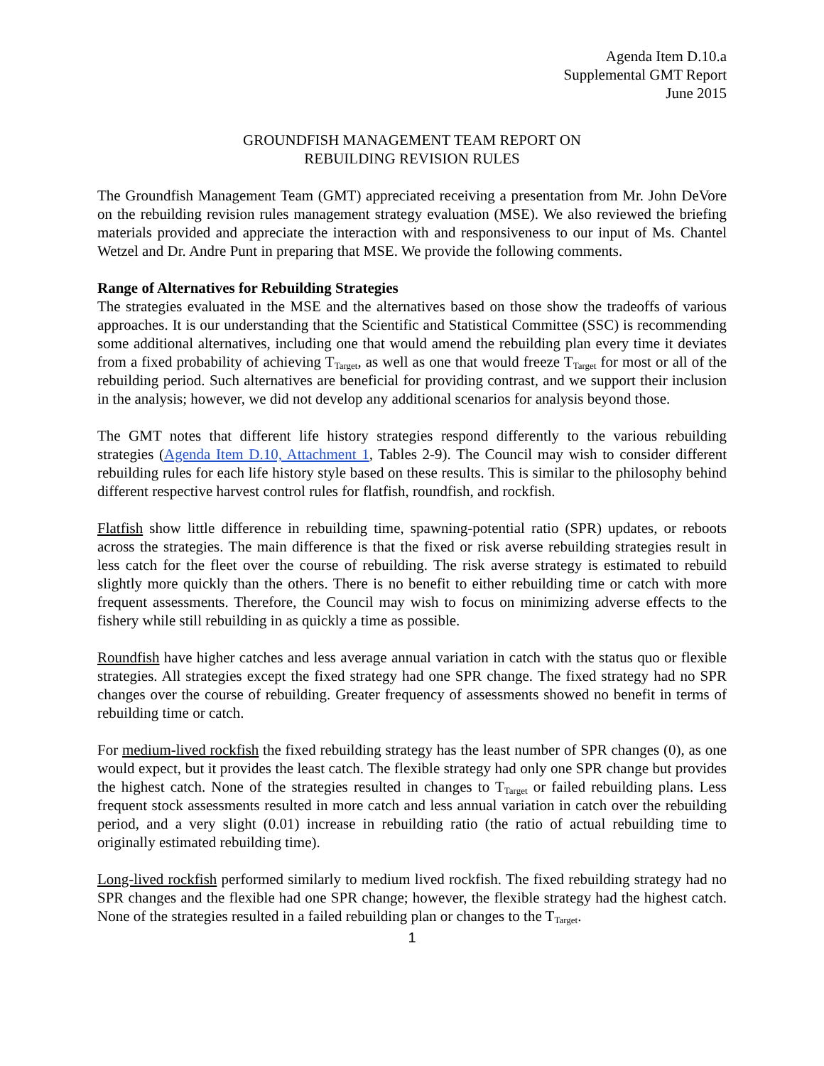Agenda Item D.10.a
Supplemental GMT Report
June 2015
GROUNDFISH MANAGEMENT TEAM REPORT ON
REBUILDING REVISION RULES
The Groundfish Management Team (GMT) appreciated receiving a presentation from Mr. John DeVore on the rebuilding revision rules management strategy evaluation (MSE). We also reviewed the briefing materials provided and appreciate the interaction with and responsiveness to our input of Ms. Chantel Wetzel and Dr. Andre Punt in preparing that MSE. We provide the following comments.
Range of Alternatives for Rebuilding Strategies
The strategies evaluated in the MSE and the alternatives based on those show the tradeoffs of various approaches. It is our understanding that the Scientific and Statistical Committee (SSC) is recommending some additional alternatives, including one that would amend the rebuilding plan every time it deviates from a fixed probability of achieving T<sub>Target</sub>, as well as one that would freeze T<sub>Target</sub> for most or all of the rebuilding period. Such alternatives are beneficial for providing contrast, and we support their inclusion in the analysis; however, we did not develop any additional scenarios for analysis beyond those.
The GMT notes that different life history strategies respond differently to the various rebuilding strategies (Agenda Item D.10, Attachment 1, Tables 2-9). The Council may wish to consider different rebuilding rules for each life history style based on these results. This is similar to the philosophy behind different respective harvest control rules for flatfish, roundfish, and rockfish.
Flatfish show little difference in rebuilding time, spawning-potential ratio (SPR) updates, or reboots across the strategies. The main difference is that the fixed or risk averse rebuilding strategies result in less catch for the fleet over the course of rebuilding. The risk averse strategy is estimated to rebuild slightly more quickly than the others. There is no benefit to either rebuilding time or catch with more frequent assessments. Therefore, the Council may wish to focus on minimizing adverse effects to the fishery while still rebuilding in as quickly a time as possible.
Roundfish have higher catches and less average annual variation in catch with the status quo or flexible strategies. All strategies except the fixed strategy had one SPR change. The fixed strategy had no SPR changes over the course of rebuilding. Greater frequency of assessments showed no benefit in terms of rebuilding time or catch.
For medium-lived rockfish the fixed rebuilding strategy has the least number of SPR changes (0), as one would expect, but it provides the least catch. The flexible strategy had only one SPR change but provides the highest catch. None of the strategies resulted in changes to T<sub>Target</sub> or failed rebuilding plans. Less frequent stock assessments resulted in more catch and less annual variation in catch over the rebuilding period, and a very slight (0.01) increase in rebuilding ratio (the ratio of actual rebuilding time to originally estimated rebuilding time).
Long-lived rockfish performed similarly to medium lived rockfish. The fixed rebuilding strategy had no SPR changes and the flexible had one SPR change; however, the flexible strategy had the highest catch. None of the strategies resulted in a failed rebuilding plan or changes to the T<sub>Target</sub>.
1